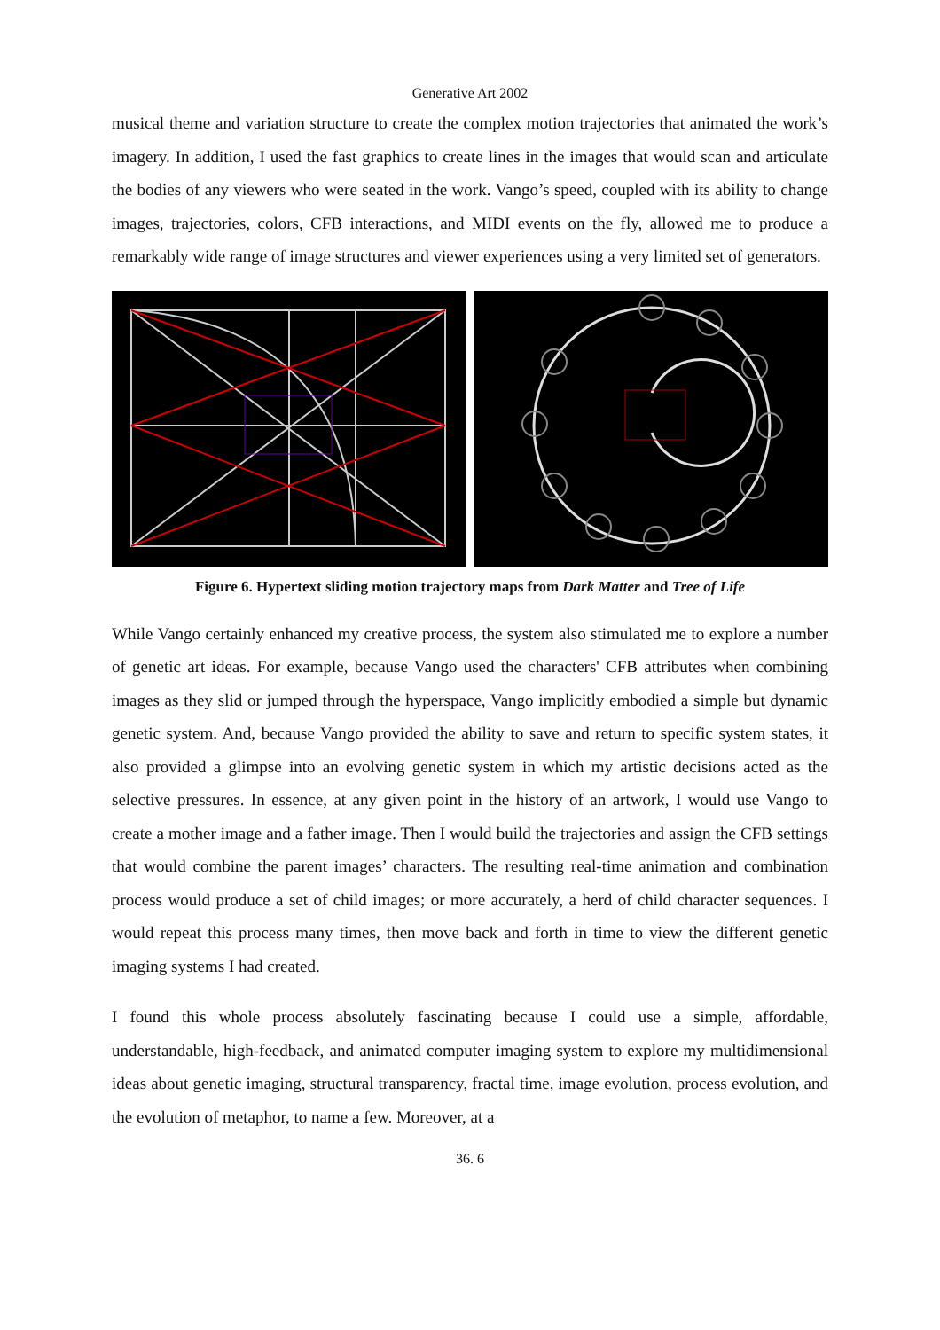Generative Art 2002
musical theme and variation structure to create the complex motion trajectories that animated the work’s imagery. In addition, I used the fast graphics to create lines in the images that would scan and articulate the bodies of any viewers who were seated in the work. Vango’s speed, coupled with its ability to change images, trajectories, colors, CFB interactions, and MIDI events on the fly, allowed me to produce a remarkably wide range of image structures and viewer experiences using a very limited set of generators.
Figure 6. Hypertext sliding motion trajectory maps from Dark Matter and Tree of Life
While Vango certainly enhanced my creative process, the system also stimulated me to explore a number of genetic art ideas. For example, because Vango used the characters' CFB attributes when combining images as they slid or jumped through the hyperspace, Vango implicitly embodied a simple but dynamic genetic system. And, because Vango provided the ability to save and return to specific system states, it also provided a glimpse into an evolving genetic system in which my artistic decisions acted as the selective pressures. In essence, at any given point in the history of an artwork, I would use Vango to create a mother image and a father image. Then I would build the trajectories and assign the CFB settings that would combine the parent images’ characters. The resulting real-time animation and combination process would produce a set of child images; or more accurately, a herd of child character sequences. I would repeat this process many times, then move back and forth in time to view the different genetic imaging systems I had created.
I found this whole process absolutely fascinating because I could use a simple, affordable, understandable, high-feedback, and animated computer imaging system to explore my multidimensional ideas about genetic imaging, structural transparency, fractal time, image evolution, process evolution, and the evolution of metaphor, to name a few. Moreover, at a
36. 6